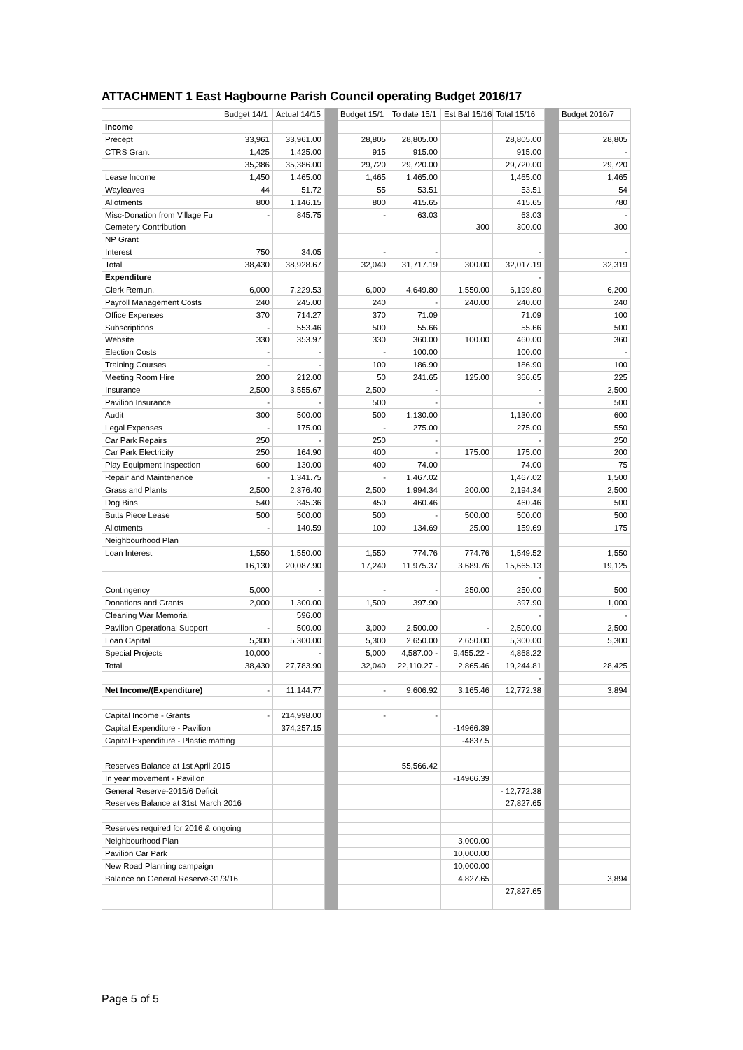ATTACHMENT 1 East Hagbourne Parish Council operating Budget 2016/17
| | Budget 14/1 | Actual 14/15 | | Budget 15/1 | To date 15/1 | Est Bal 15/16 | Total 15/16 | | Budget 2016/7 |
| --- | --- | --- | --- | --- | --- | --- | --- | --- | --- |
| Income | | | | | | | | | |
| Precept | 33,961 | 33,961.00 | | 28,805 | 28,805.00 | | 28,805.00 | | 28,805 |
| CTRS Grant | 1,425 | 1,425.00 | | 915 | 915.00 | | 915.00 | | - |
| | 35,386 | 35,386.00 | | 29,720 | 29,720.00 | | 29,720.00 | | 29,720 |
| Lease Income | 1,450 | 1,465.00 | | 1,465 | 1,465.00 | | 1,465.00 | | 1,465 |
| Wayleaves | 44 | 51.72 | | 55 | 53.51 | | 53.51 | | 54 |
| Allotments | 800 | 1,146.15 | | 800 | 415.65 | | 415.65 | | 780 |
| Misc-Donation from Village Fu | - | 845.75 | | - | 63.03 | | 63.03 | | - |
| Cemetery Contribution | | | | | | 300 | 300.00 | | 300 |
| NP Grant | | | | | | | | | |
| Interest | 750 | 34.05 | | - | - | | - | | - |
| Total | 38,430 | 38,928.67 | | 32,040 | 31,717.19 | 300.00 | 32,017.19 | | 32,319 |
| Expenditure | | | | | | | - | | |
| Clerk Remun. | 6,000 | 7,229.53 | | 6,000 | 4,649.80 | 1,550.00 | 6,199.80 | | 6,200 |
| Payroll Management Costs | 240 | 245.00 | | 240 | - | 240.00 | 240.00 | | 240 |
| Office Expenses | 370 | 714.27 | | 370 | 71.09 | | 71.09 | | 100 |
| Subscriptions | - | 553.46 | | 500 | 55.66 | | 55.66 | | 500 |
| Website | 330 | 353.97 | | 330 | 360.00 | 100.00 | 460.00 | | 360 |
| Election Costs | - | - | | - | 100.00 | | 100.00 | | - |
| Training Courses | - | - | | 100 | 186.90 | | 186.90 | | 100 |
| Meeting Room Hire | 200 | 212.00 | | 50 | 241.65 | 125.00 | 366.65 | | 225 |
| Insurance | 2,500 | 3,555.67 | | 2,500 | - | | - | | 2,500 |
| Pavilion Insurance | - | - | | 500 | - | | - | | 500 |
| Audit | 300 | 500.00 | | 500 | 1,130.00 | | 1,130.00 | | 600 |
| Legal Expenses | - | 175.00 | | - | 275.00 | | 275.00 | | 550 |
| Car Park Repairs | 250 | - | | 250 | - | | - | | 250 |
| Car Park Electricity | 250 | 164.90 | | 400 | - | 175.00 | 175.00 | | 200 |
| Play Equipment Inspection | 600 | 130.00 | | 400 | 74.00 | | 74.00 | | 75 |
| Repair and Maintenance | - | 1,341.75 | | - | 1,467.02 | | 1,467.02 | | 1,500 |
| Grass and Plants | 2,500 | 2,376.40 | | 2,500 | 1,994.34 | 200.00 | 2,194.34 | | 2,500 |
| Dog Bins | 540 | 345.36 | | 450 | 460.46 | | 460.46 | | 500 |
| Butts Piece Lease | 500 | 500.00 | | 500 | - | 500.00 | 500.00 | | 500 |
| Allotments | - | 140.59 | | 100 | 134.69 | 25.00 | 159.69 | | 175 |
| Neighbourhood Plan | | | | | | | | | |
| Loan Interest | 1,550 | 1,550.00 | | 1,550 | 774.76 | 774.76 | 1,549.52 | | 1,550 |
| | 16,130 | 20,087.90 | | 17,240 | 11,975.37 | 3,689.76 | 15,665.13 | | 19,125 |
| | | | | | | | - | | |
| Contingency | 5,000 | - | | - | - | 250.00 | 250.00 | | 500 |
| Donations and Grants | 2,000 | 1,300.00 | | 1,500 | 397.90 | | 397.90 | | 1,000 |
| Cleaning War Memorial | | 596.00 | | | | | - | | - |
| Pavilion Operational Support | - | 500.00 | | 3,000 | 2,500.00 | - | 2,500.00 | | 2,500 |
| Loan Capital | 5,300 | 5,300.00 | | 5,300 | 2,650.00 | 2,650.00 | 5,300.00 | | 5,300 |
| Special Projects | 10,000 | - | | 5,000 | 4,587.00 - | 9,455.22 - | 4,868.22 | | |
| Total | 38,430 | 27,783.90 | | 32,040 | 22,110.27 - | 2,865.46 | 19,244.81 | | 28,425 |
| | | | | | | | - | | |
| Net Income/(Expenditure) | - | 11,144.77 | | - | 9,606.92 | 3,165.46 | 12,772.38 | | 3,894 |
| Capital Income - Grants | - | 214,998.00 | | - | - | | | | |
| Capital Expenditure - Pavilion | | 374,257.15 | | | | -14966.39 | | | |
| Capital Expenditure - Plastic matting | | | | | | -4837.5 | | | |
| Reserves Balance at 1st April 2015 | | | | | 55,566.42 | | | | |
| In year movement - Pavilion | | | | | | -14966.39 | | | |
| General Reserve-2015/6 Deficit | | | | | | | - 12,772.38 | | |
| Reserves Balance at 31st March 2016 | | | | | | | 27,827.65 | | |
| Reserves required for 2016 & ongoing | | | | | | | | | |
| Neighbourhood Plan | | | | | | 3,000.00 | | | |
| Pavilion Car Park | | | | | | 10,000.00 | | | |
| New Road Planning campaign | | | | | | 10,000.00 | | | |
| Balance on General Reserve-31/3/16 | | | | | | 4,827.65 | | | 3,894 |
| | | | | | | | 27,827.65 | | |
Page 5 of 5